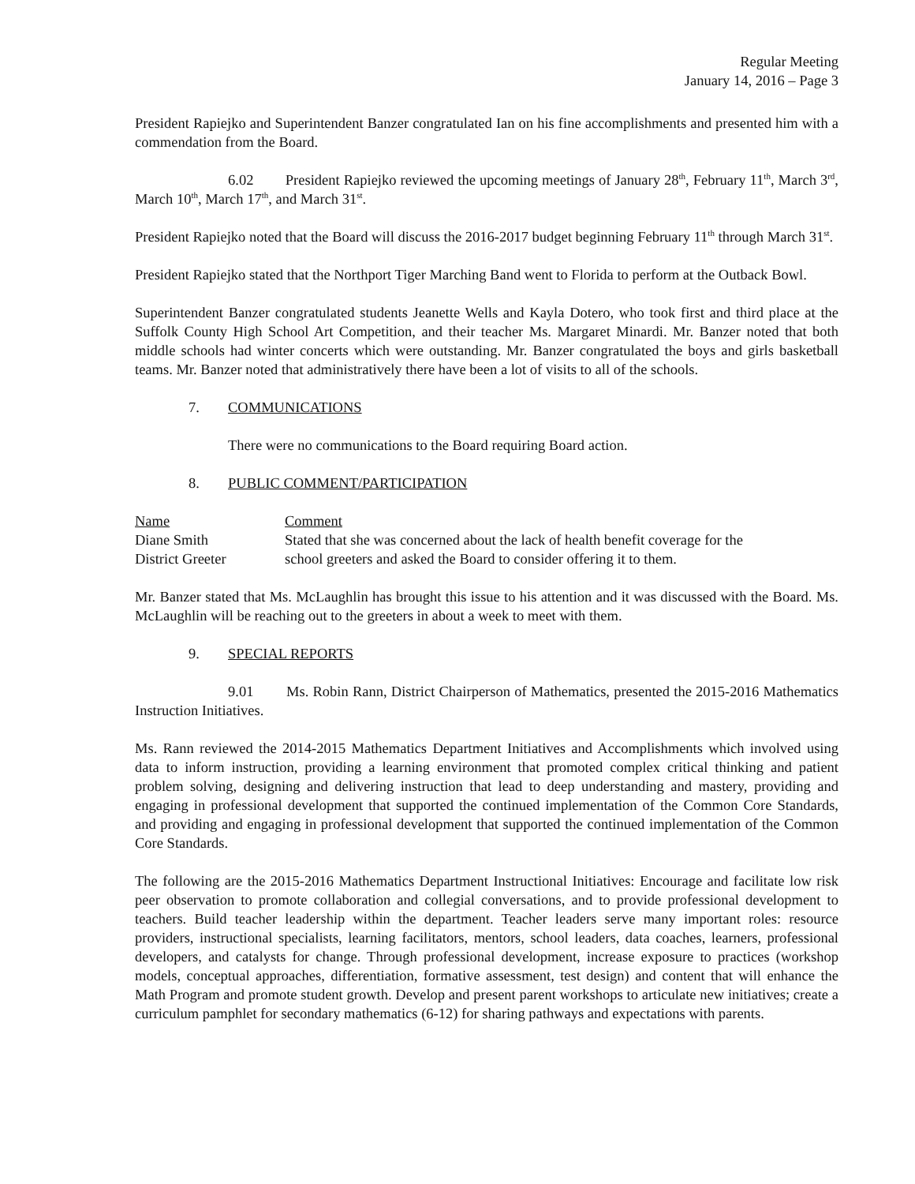Regular Meeting
January 14, 2016 – Page 3
President Rapiejko and Superintendent Banzer congratulated Ian on his fine accomplishments and presented him with a commendation from the Board.
6.02 President Rapiejko reviewed the upcoming meetings of January 28<sup>th</sup>, February 11<sup>th</sup>, March 3<sup>rd</sup>, March 10<sup>th</sup>, March 17<sup>th</sup>, and March 31<sup>st</sup>.
President Rapiejko noted that the Board will discuss the 2016-2017 budget beginning February 11<sup>th</sup> through March 31<sup>st</sup>.
President Rapiejko stated that the Northport Tiger Marching Band went to Florida to perform at the Outback Bowl.
Superintendent Banzer congratulated students Jeanette Wells and Kayla Dotero, who took first and third place at the Suffolk County High School Art Competition, and their teacher Ms. Margaret Minardi. Mr. Banzer noted that both middle schools had winter concerts which were outstanding. Mr. Banzer congratulated the boys and girls basketball teams. Mr. Banzer noted that administratively there have been a lot of visits to all of the schools.
7. COMMUNICATIONS
There were no communications to the Board requiring Board action.
8. PUBLIC COMMENT/PARTICIPATION
| Name | Comment |
| --- | --- |
| Diane Smith | Stated that she was concerned about the lack of health benefit coverage for the |
| District Greeter | school greeters and asked the Board to consider offering it to them. |
Mr. Banzer stated that Ms. McLaughlin has brought this issue to his attention and it was discussed with the Board. Ms. McLaughlin will be reaching out to the greeters in about a week to meet with them.
9. SPECIAL REPORTS
9.01 Ms. Robin Rann, District Chairperson of Mathematics, presented the 2015-2016 Mathematics Instruction Initiatives.
Ms. Rann reviewed the 2014-2015 Mathematics Department Initiatives and Accomplishments which involved using data to inform instruction, providing a learning environment that promoted complex critical thinking and patient problem solving, designing and delivering instruction that lead to deep understanding and mastery, providing and engaging in professional development that supported the continued implementation of the Common Core Standards, and providing and engaging in professional development that supported the continued implementation of the Common Core Standards.
The following are the 2015-2016 Mathematics Department Instructional Initiatives: Encourage and facilitate low risk peer observation to promote collaboration and collegial conversations, and to provide professional development to teachers. Build teacher leadership within the department. Teacher leaders serve many important roles: resource providers, instructional specialists, learning facilitators, mentors, school leaders, data coaches, learners, professional developers, and catalysts for change. Through professional development, increase exposure to practices (workshop models, conceptual approaches, differentiation, formative assessment, test design) and content that will enhance the Math Program and promote student growth. Develop and present parent workshops to articulate new initiatives; create a curriculum pamphlet for secondary mathematics (6-12) for sharing pathways and expectations with parents.